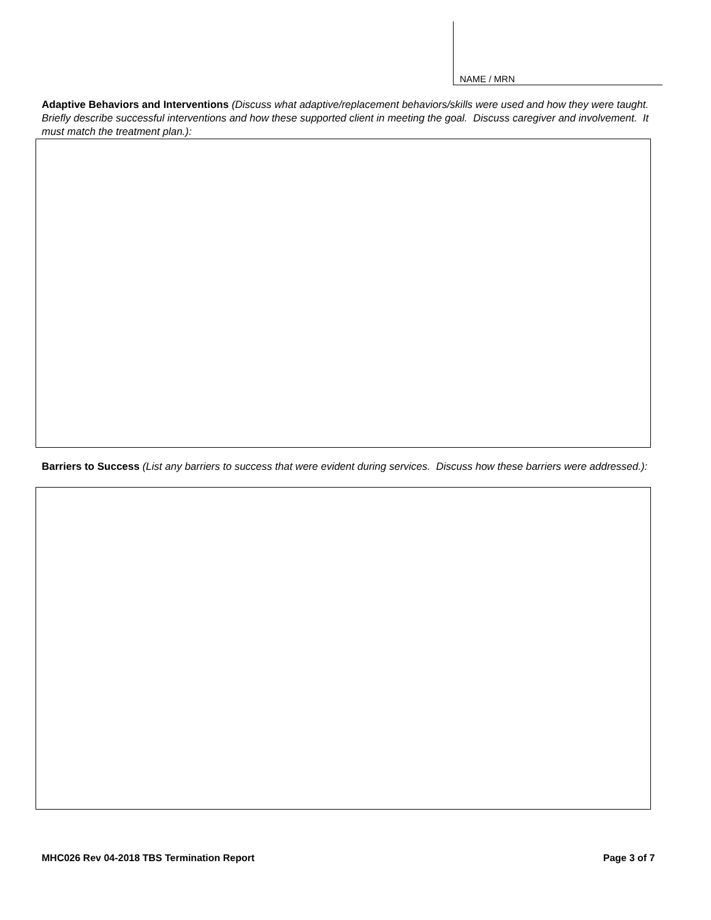NAME / MRN
Adaptive Behaviors and Interventions (Discuss what adaptive/replacement behaviors/skills were used and how they were taught. Briefly describe successful interventions and how these supported client in meeting the goal. Discuss caregiver and involvement. It must match the treatment plan.):
Barriers to Success (List any barriers to success that were evident during services. Discuss how these barriers were addressed.):
MHC026 Rev 04-2018 TBS Termination Report
Page 3 of 7